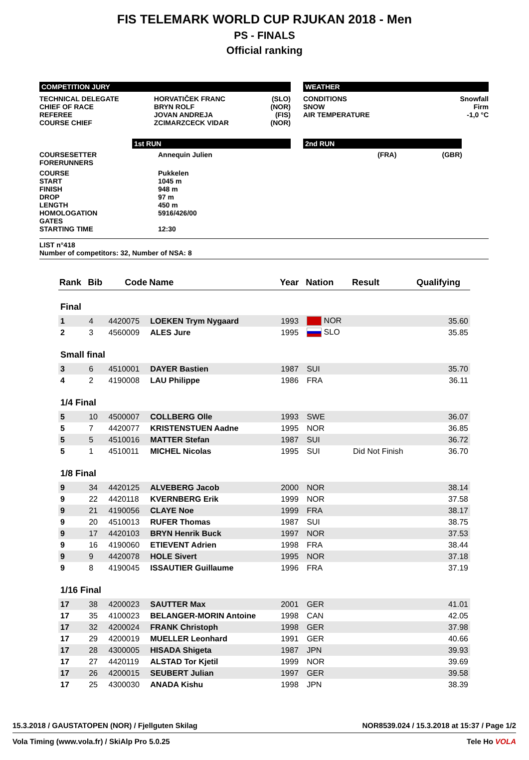FIS TELEMARK WORLD CUP RJUKAN 2018 - Men
PS - FINALS
Official ranking
COMPETITION JURY
| TECHNICAL DELEGATE | HORVATIČEK FRANC | (SLO) |
| CHIEF OF RACE | BRYN ROLF | (NOR) |
| REFEREE | JOVAN ANDREJA | (FIS) |
| COURSE CHIEF | ZCIMARZCECK VIDAR | (NOR) |
WEATHER
| CONDITIONS | Snowfall |
| SNOW | Firm |
| AIR TEMPERATURE | -1,0 °C |
1st RUN 2nd RUN
| COURSESETTER | Annequin Julien | (FRA) | (GBR) |
| FORERUNNERS | | | |
| COURSE | Pukkelen | | |
| START | 1045 m | | |
| FINISH | 948 m | | |
| DROP | 97 m | | |
| LENGTH | 450 m | | |
| HOMOLOGATION | 5916/426/00 | | |
| GATES | | | |
| STARTING TIME | 12:30 | | |
LIST n°418
Number of competitors: 32, Number of NSA: 8
| Rank | Bib | Code | Name | Year | Nation | Result | Qualifying |
| --- | --- | --- | --- | --- | --- | --- | --- |
| Final | | | | | | | |
| 1 | 4 | 4420075 | LOEKEN Trym Nygaard | 1993 | NOR | | 35.60 |
| 2 | 3 | 4560009 | ALES Jure | 1995 | SLO | | 35.85 |
| Small final | | | | | | | |
| 3 | 6 | 4510001 | DAYER Bastien | 1987 | SUI | | 35.70 |
| 4 | 2 | 4190008 | LAU Philippe | 1986 | FRA | | 36.11 |
| 1/4 Final | | | | | | | |
| 5 | 10 | 4500007 | COLLBERG Olle | 1993 | SWE | | 36.07 |
| 5 | 7 | 4420077 | KRISTENSTUEN Aadne | 1995 | NOR | | 36.85 |
| 5 | 5 | 4510016 | MATTER Stefan | 1987 | SUI | | 36.72 |
| 5 | 1 | 4510011 | MICHEL Nicolas | 1995 | SUI | Did Not Finish | 36.70 |
| 1/8 Final | | | | | | | |
| 9 | 34 | 4420125 | ALVEBERG Jacob | 2000 | NOR | | 38.14 |
| 9 | 22 | 4420118 | KVERNBERG Erik | 1999 | NOR | | 37.58 |
| 9 | 21 | 4190056 | CLAYE Noe | 1999 | FRA | | 38.17 |
| 9 | 20 | 4510013 | RUFER Thomas | 1987 | SUI | | 38.75 |
| 9 | 17 | 4420103 | BRYN Henrik Buck | 1997 | NOR | | 37.53 |
| 9 | 16 | 4190060 | ETIEVENT Adrien | 1998 | FRA | | 38.44 |
| 9 | 9 | 4420078 | HOLE Sivert | 1995 | NOR | | 37.18 |
| 9 | 8 | 4190045 | ISSAUTIER Guillaume | 1996 | FRA | | 37.19 |
| 1/16 Final | | | | | | | |
| 17 | 38 | 4200023 | SAUTTER Max | 2001 | GER | | 41.01 |
| 17 | 35 | 4100023 | BELANGER-MORIN Antoine | 1998 | CAN | | 42.05 |
| 17 | 32 | 4200024 | FRANK Christoph | 1998 | GER | | 37.98 |
| 17 | 29 | 4200019 | MUELLER Leonhard | 1991 | GER | | 40.66 |
| 17 | 28 | 4300005 | HISADA Shigeta | 1987 | JPN | | 39.93 |
| 17 | 27 | 4420119 | ALSTAD Tor Kjetil | 1999 | NOR | | 39.69 |
| 17 | 26 | 4200015 | SEUBERT Julian | 1997 | GER | | 39.58 |
| 17 | 25 | 4300030 | ANADA Kishu | 1998 | JPN | | 38.39 |
15.3.2018 / GAUSTATOPEN (NOR) / Fjellguten Skilag NOR8539.024 / 15.3.2018 at 15:37 / Page 1/2
Vola Timing (www.vola.fr) / SkiAlp Pro 5.0.25 Tele Ho VOLA